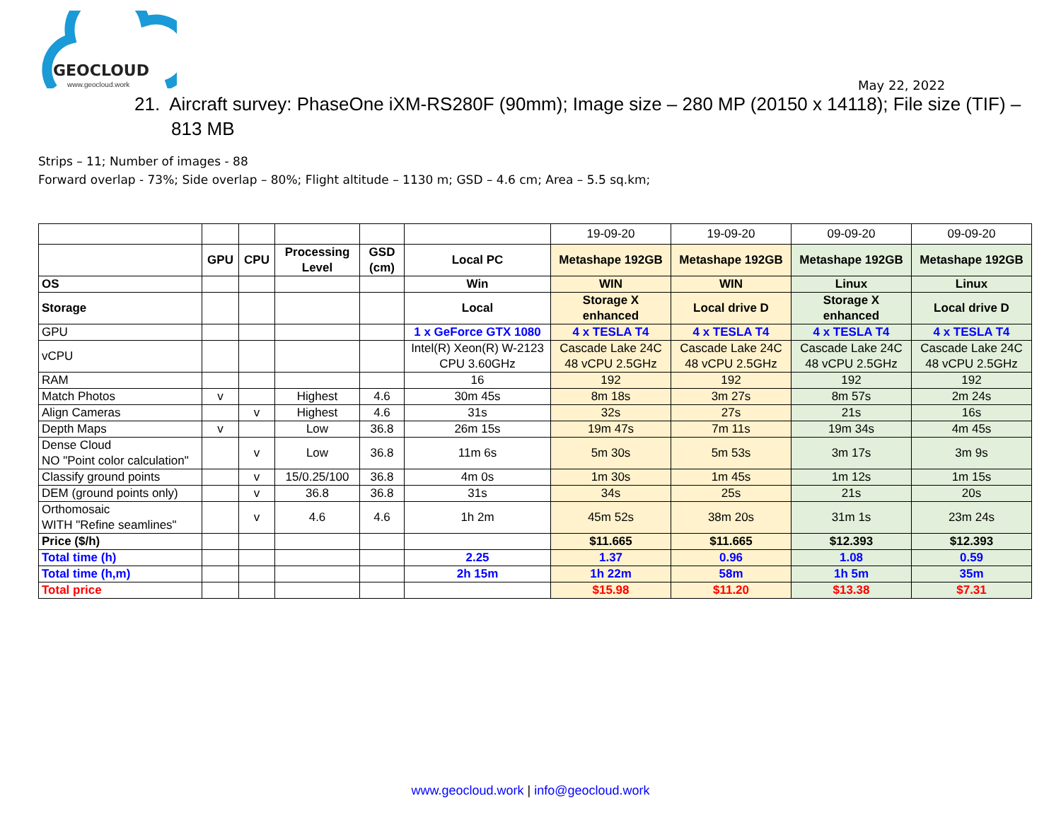GEOCLOUD
www.geocloud.work
May 22, 2022
21. Aircraft survey: PhaseOne iXM-RS280F (90mm); Image size – 280 MP (20150 x 14118); File size (TIF) – 813 MB
Strips – 11; Number of images - 88
Forward overlap - 73%; Side overlap – 80%; Flight altitude – 1130 m; GSD – 4.6 cm; Area – 5.5 sq.km;
| | | | | | | 19-09-20 | 19-09-20 | 09-09-20 | 09-09-20 |
| | GPU | CPU | Processing Level | GSD (cm) | Local PC | Metashape 192GB | Metashape 192GB | Metashape 192GB | Metashape 192GB |
| OS | | | | | Win | WIN | WIN | Linux | Linux |
| Storage | | | | | Local | Storage X enhanced | Local drive D | Storage X enhanced | Local drive D |
| GPU | | | | | 1 x GeForce GTX 1080 | 4 x TESLA T4 | 4 x TESLA T4 | 4 x TESLA T4 | 4 x TESLA T4 |
| vCPU | | | | | Intel(R) Xeon(R) W-2123 CPU 3.60GHz | Cascade Lake 24C 48 vCPU 2.5GHz | Cascade Lake 24C 48 vCPU 2.5GHz | Cascade Lake 24C 48 vCPU 2.5GHz | Cascade Lake 24C 48 vCPU 2.5GHz |
| RAM | | | | | 16 | 192 | 192 | 192 | 192 |
| Match Photos | v | | Highest | 4.6 | 30m 45s | 8m 18s | 3m 27s | 8m 57s | 2m 24s |
| Align Cameras | | v | Highest | 4.6 | 31s | 32s | 27s | 21s | 16s |
| Depth Maps | v | | Low | 36.8 | 26m 15s | 19m 47s | 7m 11s | 19m 34s | 4m 45s |
| Dense Cloud NO "Point color calculation" | | v | Low | 36.8 | 11m 6s | 5m 30s | 5m 53s | 3m 17s | 3m 9s |
| Classify ground points | | v | 15/0.25/100 | 36.8 | 4m 0s | 1m 30s | 1m 45s | 1m 12s | 1m 15s |
| DEM (ground points only) | | v | 36.8 | 36.8 | 31s | 34s | 25s | 21s | 20s |
| Orthomosaic WITH "Refine seamlines" | | v | 4.6 | 4.6 | 1h 2m | 45m 52s | 38m 20s | 31m 1s | 23m 24s |
| Price ($/h) | | | | | | $11.665 | $11.665 | $12.393 | $12.393 |
| Total time (h) | | | | | 2.25 | 1.37 | 0.96 | 1.08 | 0.59 |
| Total time (h,m) | | | | | 2h 15m | 1h 22m | 58m | 1h 5m | 35m |
| Total price | | | | | | $15.98 | $11.20 | $13.38 | $7.31 |
www.geocloud.work | info@geocloud.work